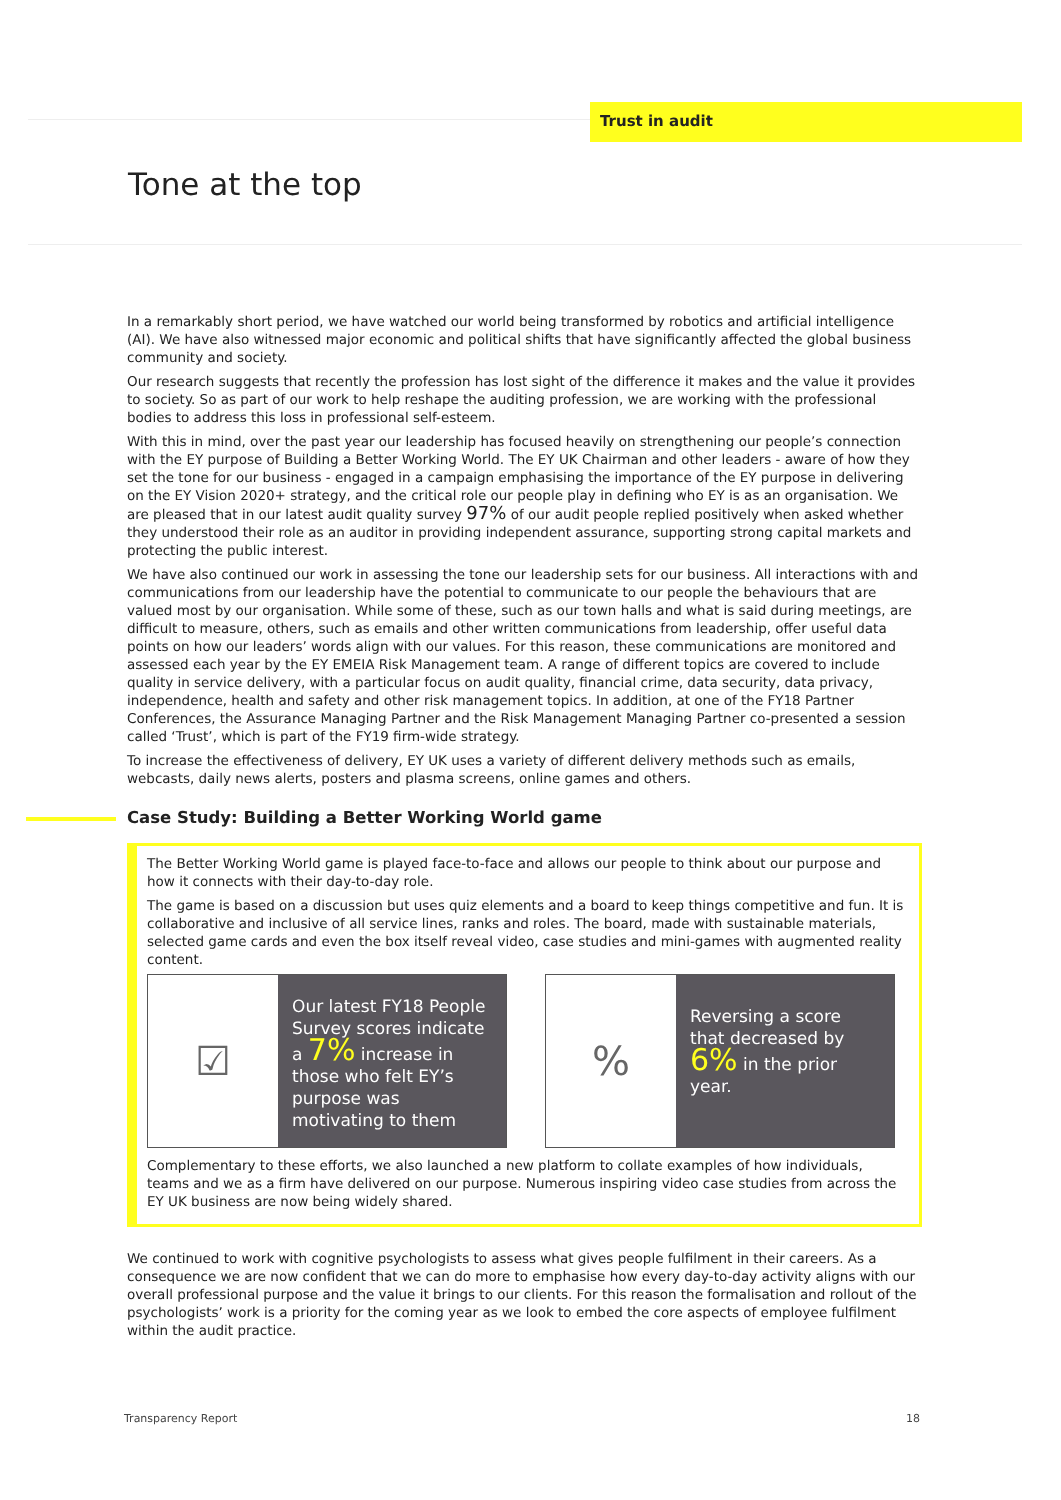Trust in audit
Tone at the top
In a remarkably short period, we have watched our world being transformed by robotics and artificial intelligence (AI). We have also witnessed major economic and political shifts that have significantly affected the global business community and society.
Our research suggests that recently the profession has lost sight of the difference it makes and the value it provides to society. So as part of our work to help reshape the auditing profession, we are working with the professional bodies to address this loss in professional self-esteem.
With this in mind, over the past year our leadership has focused heavily on strengthening our people’s connection with the EY purpose of Building a Better Working World. The EY UK Chairman and other leaders - aware of how they set the tone for our business - engaged in a campaign emphasising the importance of the EY purpose in delivering on the EY Vision 2020+ strategy, and the critical role our people play in defining who EY is as an organisation. We are pleased that in our latest audit quality survey 97% of our audit people replied positively when asked whether they understood their role as an auditor in providing independent assurance, supporting strong capital markets and protecting the public interest.
We have also continued our work in assessing the tone our leadership sets for our business. All interactions with and communications from our leadership have the potential to communicate to our people the behaviours that are valued most by our organisation. While some of these, such as our town halls and what is said during meetings, are difficult to measure, others, such as emails and other written communications from leadership, offer useful data points on how our leaders’ words align with our values. For this reason, these communications are monitored and assessed each year by the EY EMEIA Risk Management team. A range of different topics are covered to include quality in service delivery, with a particular focus on audit quality, financial crime, data security, data privacy, independence, health and safety and other risk management topics. In addition, at one of the FY18 Partner Conferences, the Assurance Managing Partner and the Risk Management Managing Partner co-presented a session called ‘Trust’, which is part of the FY19 firm-wide strategy.
To increase the effectiveness of delivery, EY UK uses a variety of different delivery methods such as emails, webcasts, daily news alerts, posters and plasma screens, online games and others.
Case Study: Building a Better Working World game
The Better Working World game is played face-to-face and allows our people to think about our purpose and how it connects with their day-to-day role.
The game is based on a discussion but uses quiz elements and a board to keep things competitive and fun. It is collaborative and inclusive of all service lines, ranks and roles. The board, made with sustainable materials, selected game cards and even the box itself reveal video, case studies and mini-games with augmented reality content.
☑
Our latest FY18 People Survey scores indicate a 7% increase in those who felt EY’s purpose was motivating to them
%
Reversing a score that decreased by 6% in the prior year.
Complementary to these efforts, we also launched a new platform to collate examples of how individuals, teams and we as a firm have delivered on our purpose. Numerous inspiring video case studies from across the EY UK business are now being widely shared.
We continued to work with cognitive psychologists to assess what gives people fulfilment in their careers. As a consequence we are now confident that we can do more to emphasise how every day-to-day activity aligns with our overall professional purpose and the value it brings to our clients. For this reason the formalisation and rollout of the psychologists’ work is a priority for the coming year as we look to embed the core aspects of employee fulfilment within the audit practice.
Transparency Report 18